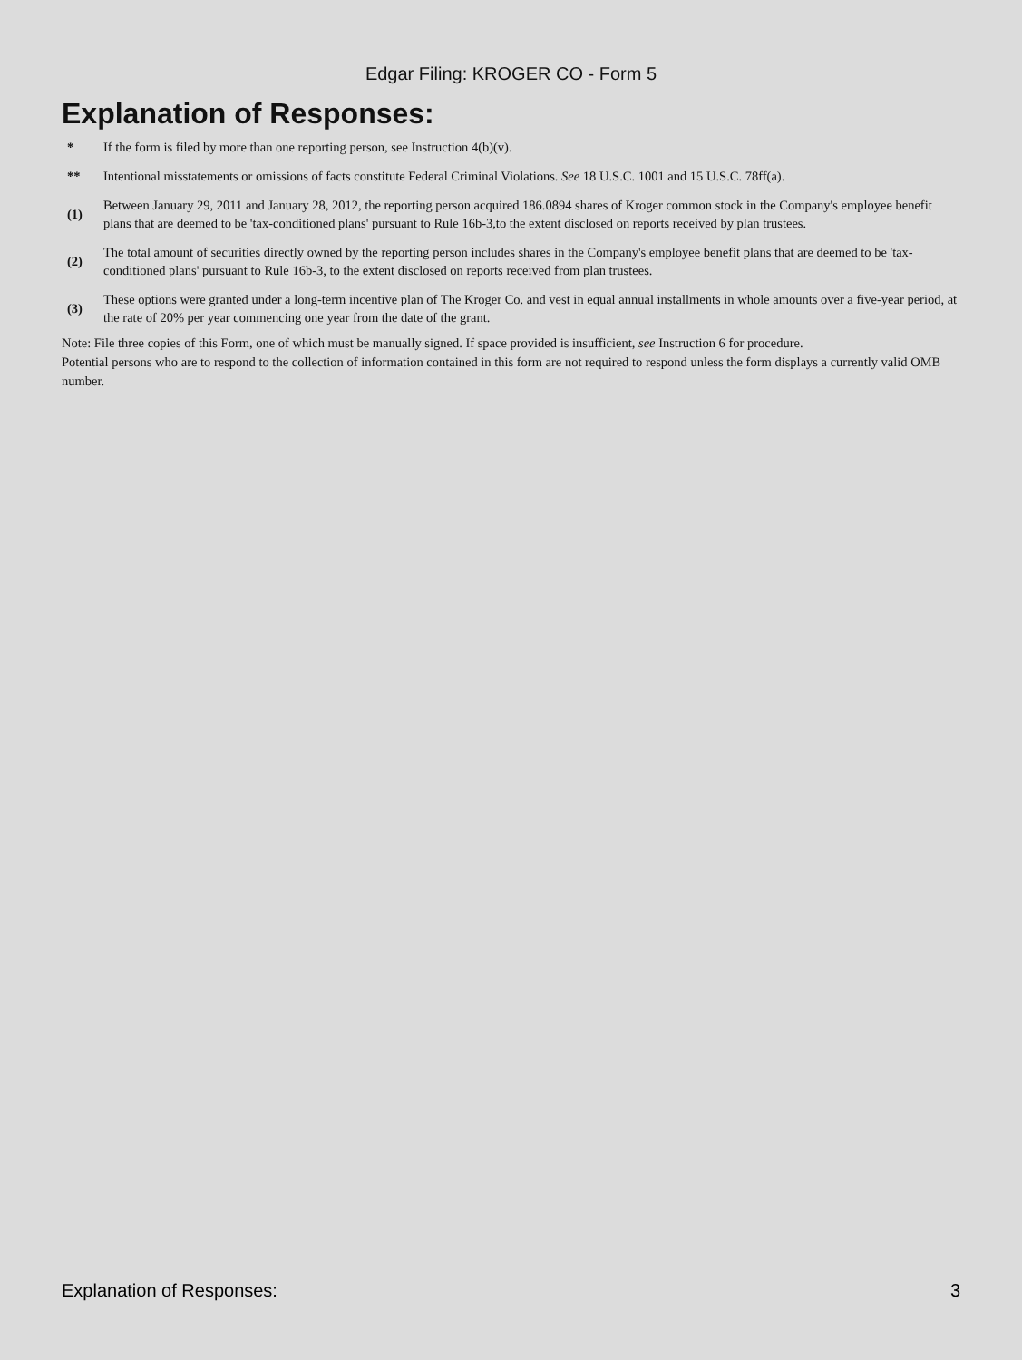Edgar Filing: KROGER CO - Form 5
Explanation of Responses:
| * | If the form is filed by more than one reporting person, see Instruction 4(b)(v). |
| ** | Intentional misstatements or omissions of facts constitute Federal Criminal Violations. See 18 U.S.C. 1001 and 15 U.S.C. 78ff(a). |
| (1) | Between January 29, 2011 and January 28, 2012, the reporting person acquired 186.0894 shares of Kroger common stock in the Company's employee benefit plans that are deemed to be 'tax-conditioned plans' pursuant to Rule 16b-3,to the extent disclosed on reports received by plan trustees. |
| (2) | The total amount of securities directly owned by the reporting person includes shares in the Company's employee benefit plans that are deemed to be 'tax-conditioned plans' pursuant to Rule 16b-3, to the extent disclosed on reports received from plan trustees. |
| (3) | These options were granted under a long-term incentive plan of The Kroger Co. and vest in equal annual installments in whole amounts over a five-year period, at the rate of 20% per year commencing one year from the date of the grant. |
Note: File three copies of this Form, one of which must be manually signed. If space provided is insufficient, see Instruction 6 for procedure.
Potential persons who are to respond to the collection of information contained in this form are not required to respond unless the form displays a currently valid OMB number.
Explanation of Responses: 3